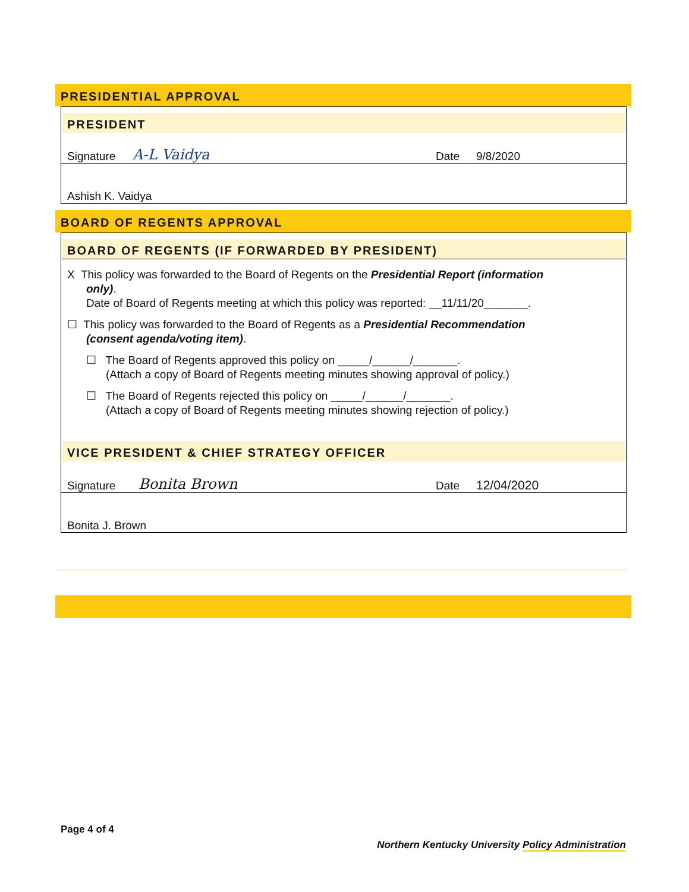PRESIDENTIAL APPROVAL
PRESIDENT
Signature A-L Vaidya Date 9/8/2020
Ashish K. Vaidya
BOARD OF REGENTS APPROVAL
BOARD OF REGENTS (IF FORWARDED BY PRESIDENT)
X This policy was forwarded to the Board of Regents on the Presidential Report (information
only).
Date of Board of Regents meeting at which this policy was reported: __11/11/20_______.
☐ This policy was forwarded to the Board of Regents as a Presidential Recommendation
(consent agenda/voting item).
☐ The Board of Regents approved this policy on _____/______/_______.
(Attach a copy of Board of Regents meeting minutes showing approval of policy.)
☐ The Board of Regents rejected this policy on _____/______/_______.
(Attach a copy of Board of Regents meeting minutes showing rejection of policy.)
VICE PRESIDENT & CHIEF STRATEGY OFFICER
Signature Bonita Brown Date 12/04/2020
Bonita J. Brown
Page 4 of 4
Northern Kentucky University Policy Administration